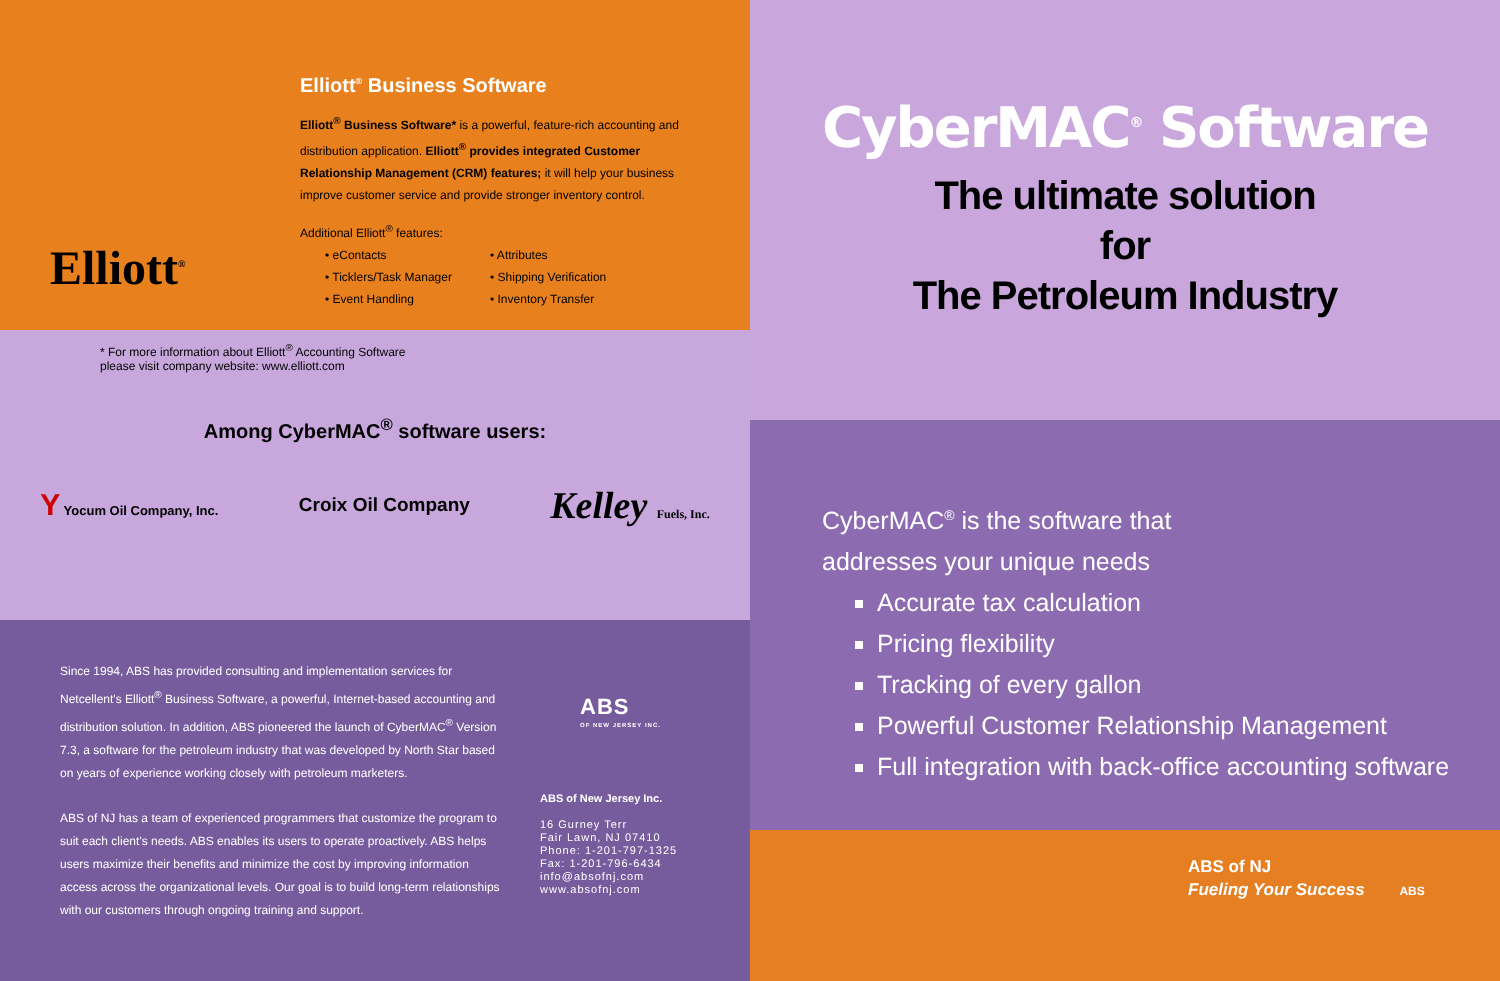Elliott<sup>®</sup>
Elliott<sup>®</sup> Business Software
Elliott<sup>®</sup> Business Software* is a powerful, feature-rich accounting and distribution application. Elliott<sup>®</sup> provides integrated Customer Relationship Management (CRM) features; it will help your business improve customer service and provide stronger inventory control.
Additional Elliott<sup>®</sup> features:
• eContacts
• Ticklers/Task Manager
• Event Handling
• Attributes
• Shipping Verification
• Inventory Transfer
* For more information about Elliott<sup>®</sup> Accounting Software
please visit company website: www.elliott.com
Among CyberMAC<sup>®</sup> software users:
Y Yocum Oil Company, Inc. Croix Oil Company Kelley Fuels, Inc.
Since 1994, ABS has provided consulting and implementation services for Netcellent's Elliott<sup>®</sup> Business Software, a powerful, Internet-based accounting and distribution solution. In addition, ABS pioneered the launch of CyberMAC<sup>®</sup> Version 7.3, a software for the petroleum industry that was developed by North Star based on years of experience working closely with petroleum marketers.
ABS of NJ has a team of experienced programmers that customize the program to suit each client's needs. ABS enables its users to operate proactively. ABS helps users maximize their benefits and minimize the cost by improving information access across the organizational levels. Our goal is to build long-term relationships with our customers through ongoing training and support.
ABS
OF NEW JERSEY INC.
ABS of New Jersey Inc.
16 Gurney Terr
Fair Lawn, NJ 07410
Phone: 1-201-797-1325
Fax: 1-201-796-6434
info@absofnj.com
www.absofnj.com
CyberMAC<sup>®</sup> Software
The ultimate solution
for
The Petroleum Industry
CyberMAC<sup>®</sup> is the software that
addresses your unique needs
Accurate tax calculation
Pricing flexibility
Tracking of every gallon
Powerful Customer Relationship Management
Full integration with back-office accounting software
ABS of NJ
Fueling Your Success ABS